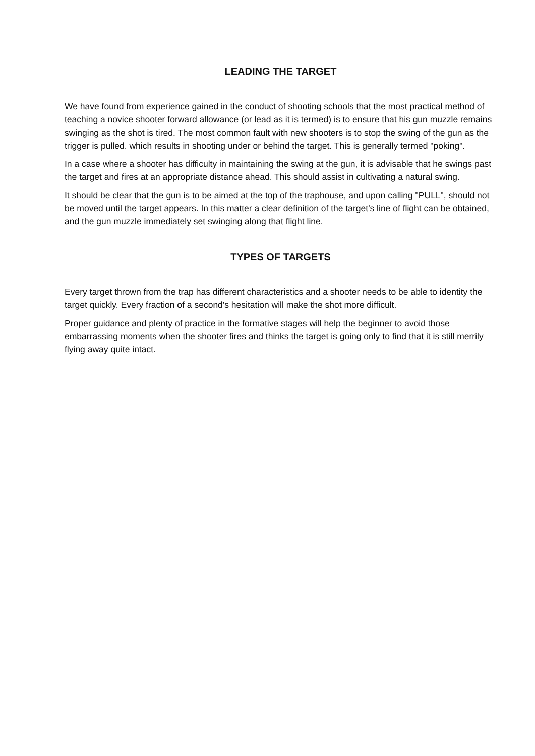LEADING THE TARGET
We have found from experience gained in the conduct of shooting schools that the most practical method of teaching a novice shooter forward allowance (or lead as it is termed) is to ensure that his gun muzzle remains swinging as the shot is tired. The most common fault with new shooters is to stop the swing of the gun as the trigger is pulled. which results in shooting under or behind the target. This is generally termed "poking".
In a case where a shooter has difficulty in maintaining the swing at the gun, it is advisable that he swings past the target and fires at an appropriate distance ahead. This should assist in cultivating a natural swing.
It should be clear that the gun is to be aimed at the top of the traphouse, and upon calling "PULL", should not be moved until the target appears. In this matter a clear definition of the target's line of flight can be obtained, and the gun muzzle immediately set swinging along that flight line.
TYPES OF TARGETS
Every target thrown from the trap has different characteristics and a shooter needs to be able to identity the target quickly. Every fraction of a second's hesitation will make the shot more difficult.
Proper guidance and plenty of practice in the formative stages will help the beginner to avoid those embarrassing moments when the shooter fires and thinks the target is going only to find that it is still merrily flying away quite intact.